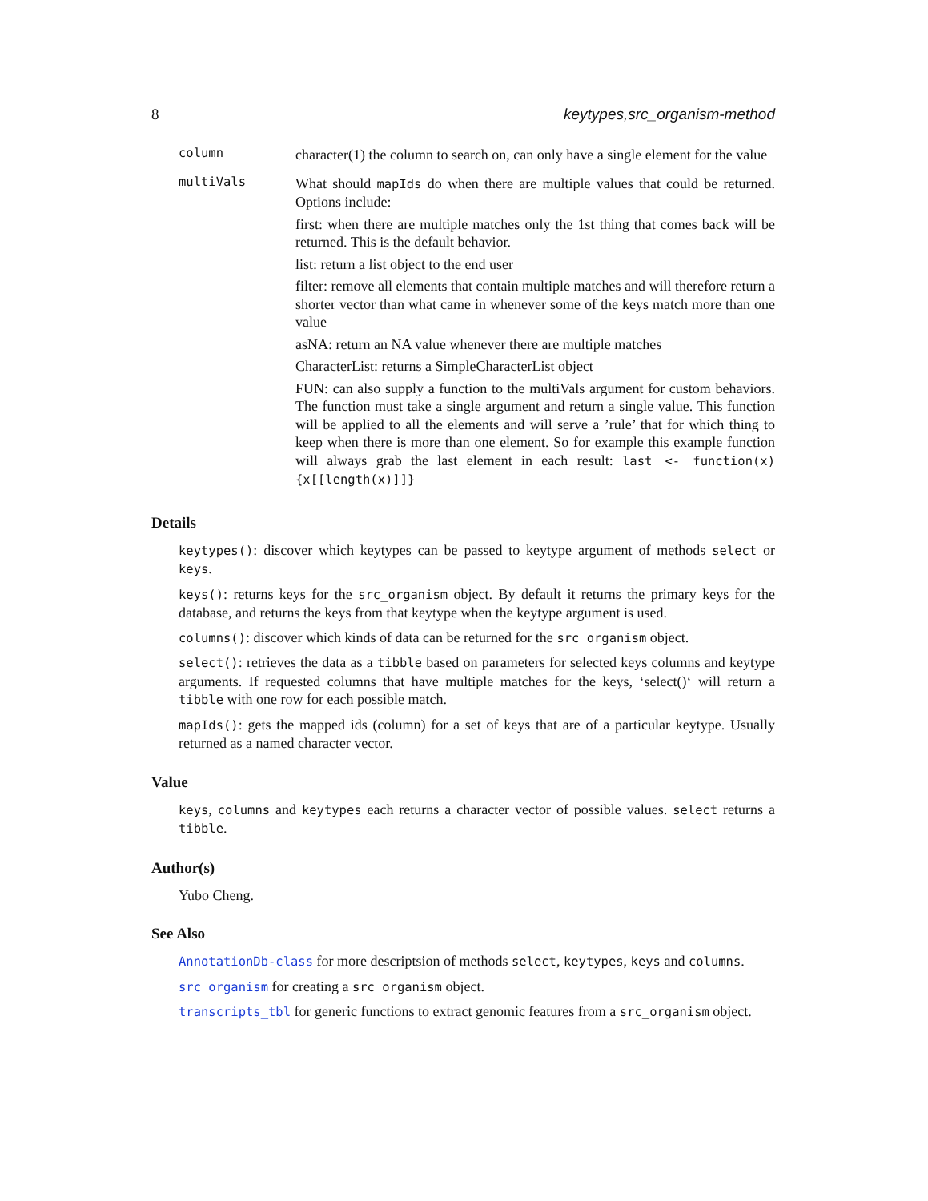8 keytypes,src_organism-method
column
character(1) the column to search on, can only have a single element for the value
multiVals
What should mapIds do when there are multiple values that could be returned. Options include:
first: when there are multiple matches only the 1st thing that comes back will be returned. This is the default behavior.
list: return a list object to the end user
filter: remove all elements that contain multiple matches and will therefore return a shorter vector than what came in whenever some of the keys match more than one value
asNA: return an NA value whenever there are multiple matches
CharacterList: returns a SimpleCharacterList object
FUN: can also supply a function to the multiVals argument for custom behaviors. The function must take a single argument and return a single value. This function will be applied to all the elements and will serve a ’rule’ that for which thing to keep when there is more than one element. So for example this example function will always grab the last element in each result: last <- function(x){x[[length(x)]]}
Details
keytypes(): discover which keytypes can be passed to keytype argument of methods select or keys.
keys(): returns keys for the src_organism object. By default it returns the primary keys for the database, and returns the keys from that keytype when the keytype argument is used.
columns(): discover which kinds of data can be returned for the src_organism object.
select(): retrieves the data as a tibble based on parameters for selected keys columns and keytype arguments. If requested columns that have multiple matches for the keys, ‘select()‘ will return a tibble with one row for each possible match.
mapIds(): gets the mapped ids (column) for a set of keys that are of a particular keytype. Usually returned as a named character vector.
Value
keys, columns and keytypes each returns a character vector of possible values. select returns a tibble.
Author(s)
Yubo Cheng.
See Also
AnnotationDb-class for more descriptsion of methods select, keytypes, keys and columns.
src_organism for creating a src_organism object.
transcripts_tbl for generic functions to extract genomic features from a src_organism object.